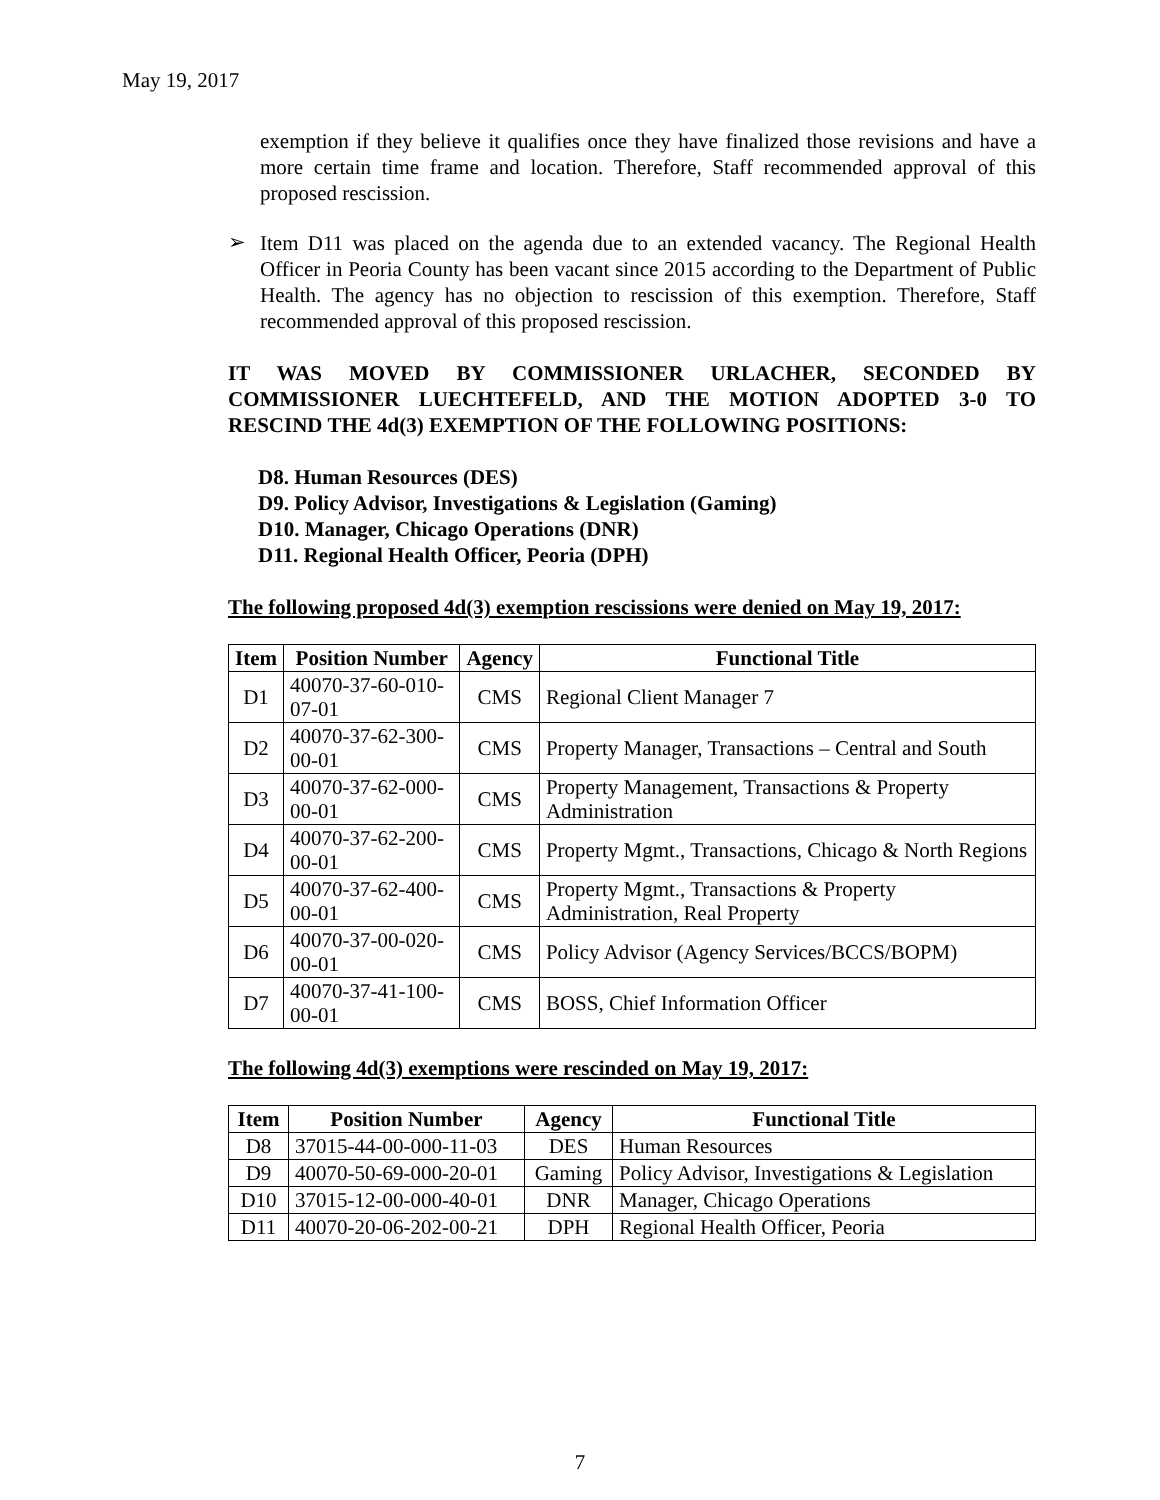May 19, 2017
exemption if they believe it qualifies once they have finalized those revisions and have a more certain time frame and location. Therefore, Staff recommended approval of this proposed rescission.
➢
Item D11 was placed on the agenda due to an extended vacancy. The Regional Health Officer in Peoria County has been vacant since 2015 according to the Department of Public Health. The agency has no objection to rescission of this exemption. Therefore, Staff recommended approval of this proposed rescission.
IT WAS MOVED BY COMMISSIONER URLACHER, SECONDED BY COMMISSIONER LUECHTEFELD, AND THE MOTION ADOPTED 3-0 TO RESCIND THE 4d(3) EXEMPTION OF THE FOLLOWING POSITIONS:
D8. Human Resources (DES)
D9. Policy Advisor, Investigations & Legislation (Gaming)
D10. Manager, Chicago Operations (DNR)
D11. Regional Health Officer, Peoria (DPH)
The following proposed 4d(3) exemption rescissions were denied on May 19, 2017:
| Item | Position Number | Agency | Functional Title |
| --- | --- | --- | --- |
| D1 | 40070-37-60-010-07-01 | CMS | Regional Client Manager 7 |
| D2 | 40070-37-62-300-00-01 | CMS | Property Manager, Transactions – Central and South |
| D3 | 40070-37-62-000-00-01 | CMS | Property Management, Transactions & Property Administration |
| D4 | 40070-37-62-200-00-01 | CMS | Property Mgmt., Transactions, Chicago & North Regions |
| D5 | 40070-37-62-400-00-01 | CMS | Property Mgmt., Transactions & Property Administration, Real Property |
| D6 | 40070-37-00-020-00-01 | CMS | Policy Advisor (Agency Services/BCCS/BOPM) |
| D7 | 40070-37-41-100-00-01 | CMS | BOSS, Chief Information Officer |
The following 4d(3) exemptions were rescinded on May 19, 2017:
| Item | Position Number | Agency | Functional Title |
| --- | --- | --- | --- |
| D8 | 37015-44-00-000-11-03 | DES | Human Resources |
| D9 | 40070-50-69-000-20-01 | Gaming | Policy Advisor, Investigations & Legislation |
| D10 | 37015-12-00-000-40-01 | DNR | Manager, Chicago Operations |
| D11 | 40070-20-06-202-00-21 | DPH | Regional Health Officer, Peoria |
7